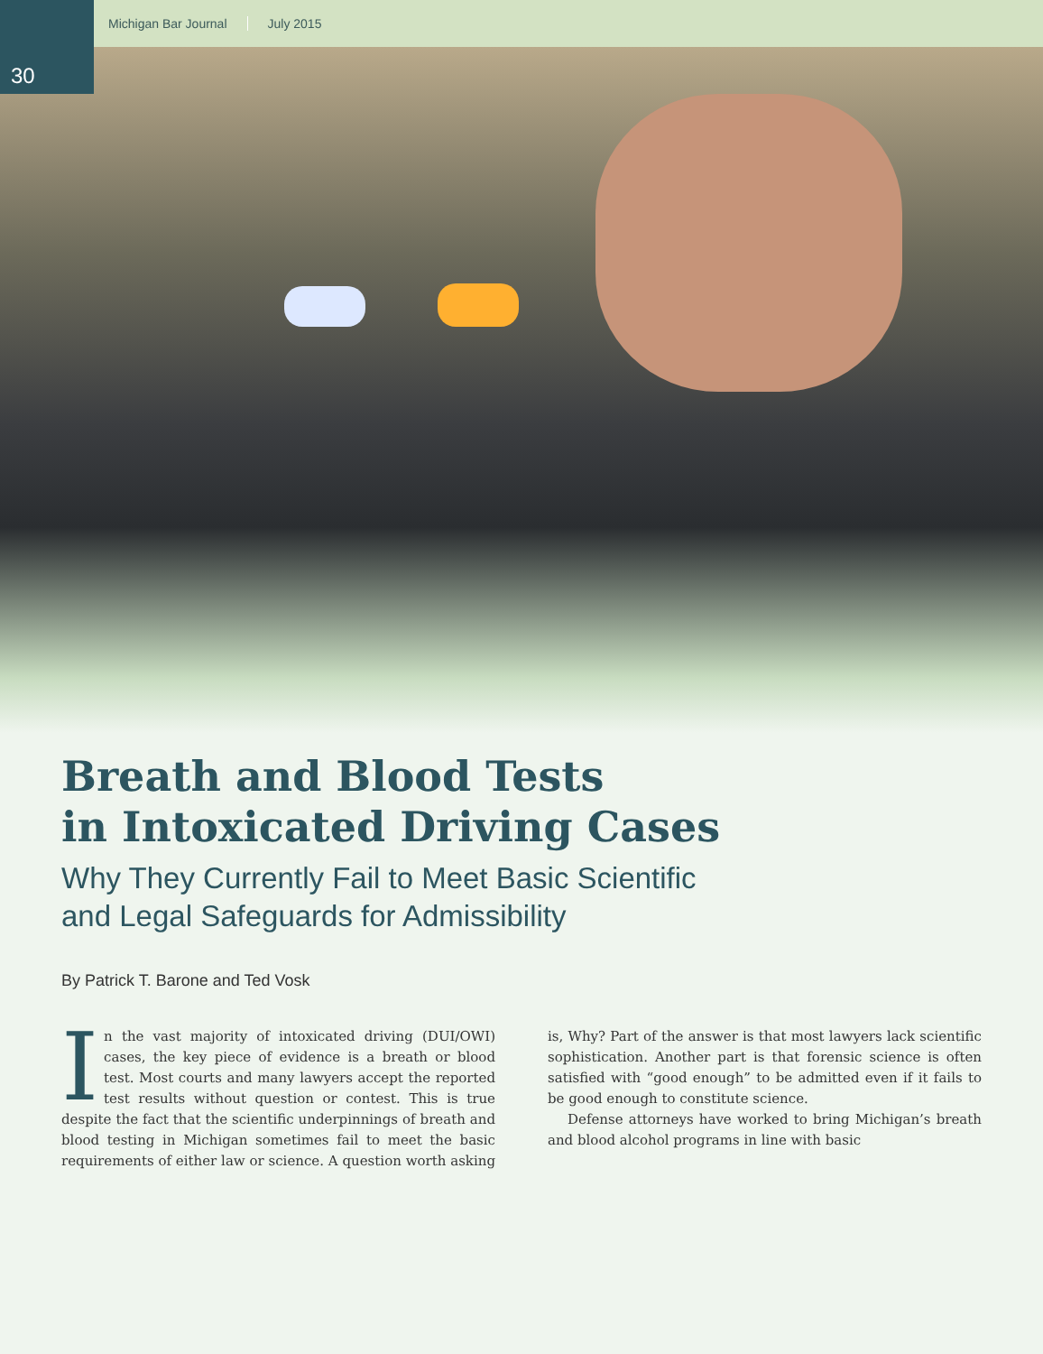30
Michigan Bar Journal July 2015
Breath and Blood Tests
in Intoxicated Driving Cases
Why They Currently Fail to Meet Basic Scientific
and Legal Safeguards for Admissibility
By Patrick T. Barone and Ted Vosk
In the vast majority of intoxicated driving (DUI/OWI) cases, the key piece of evidence is a breath or blood test. Most courts and many lawyers accept the reported test results without question or contest. This is true despite the fact that the scientific underpinnings of breath and blood testing in Michigan sometimes fail to meet the basic requirements of either law or science. A question worth asking is, Why? Part of the answer is that most lawyers lack scientific sophistication. Another part is that forensic science is often satisfied with “good enough” to be admitted even if it fails to be good enough to constitute science.
Defense attorneys have worked to bring Michigan’s breath and blood alcohol programs in line with basic